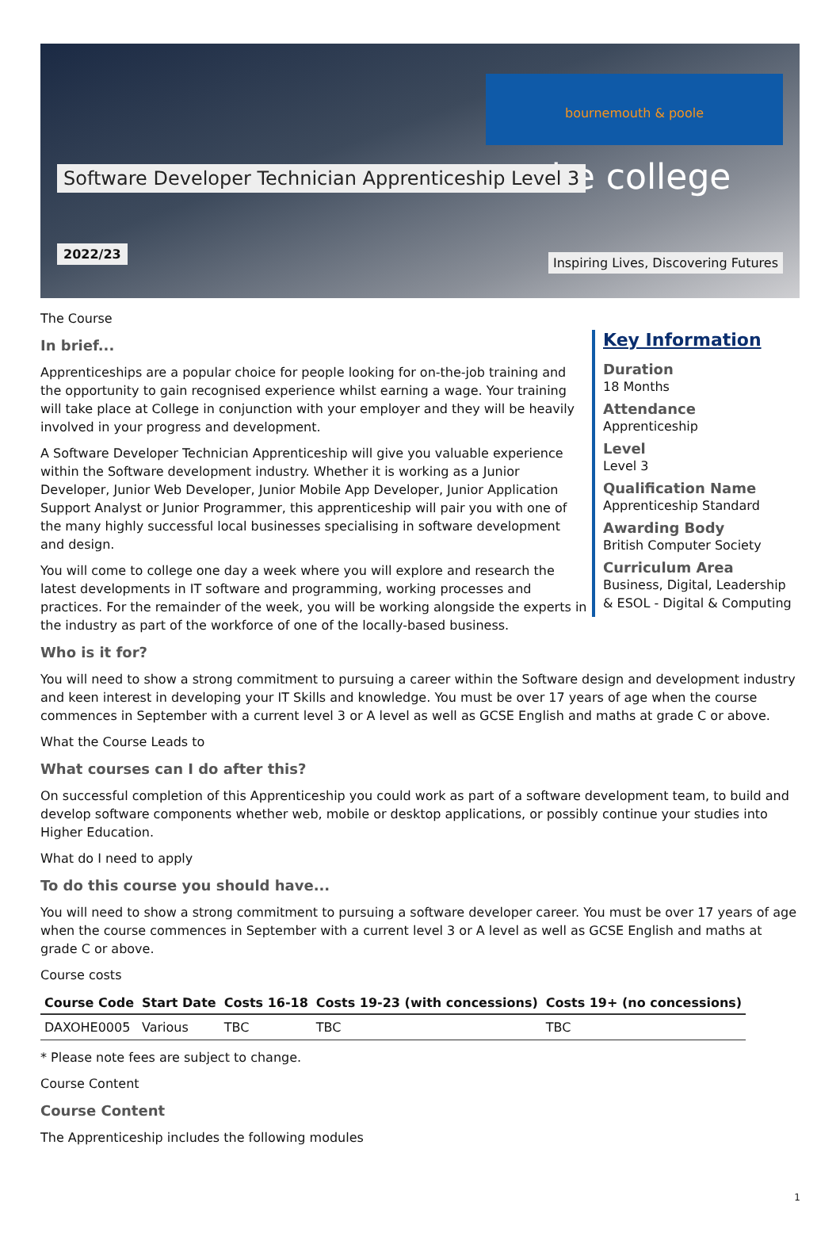bournemouth & poole
the college
Software Developer Technician Apprenticeship Level 3
2022/23
Inspiring Lives, Discovering Futures
The Course
In brief...
Apprenticeships are a popular choice for people looking for on-the-job training and the opportunity to gain recognised experience whilst earning a wage. Your training will take place at College in conjunction with your employer and they will be heavily involved in your progress and development.
A Software Developer Technician Apprenticeship will give you valuable experience within the Software development industry. Whether it is working as a Junior Developer, Junior Web Developer, Junior Mobile App Developer, Junior Application Support Analyst or Junior Programmer, this apprenticeship will pair you with one of the many highly successful local businesses specialising in software development and design.
You will come to college one day a week where you will explore and research the latest developments in IT software and programming, working processes and practices. For the remainder of the week, you will be working alongside the experts in the industry as part of the workforce of one of the locally-based business.
Key Information
Duration
18 Months
Attendance
Apprenticeship
Level
Level 3
Qualification Name
Apprenticeship Standard
Awarding Body
British Computer Society
Curriculum Area
Business, Digital, Leadership & ESOL - Digital & Computing
Who is it for?
You will need to show a strong commitment to pursuing a career within the Software design and development industry and keen interest in developing your IT Skills and knowledge. You must be over 17 years of age when the course commences in September with a current level 3 or A level as well as GCSE English and maths at grade C or above.
What the Course Leads to
What courses can I do after this?
On successful completion of this Apprenticeship you could work as part of a software development team, to build and develop software components whether web, mobile or desktop applications, or possibly continue your studies into Higher Education.
What do I need to apply
To do this course you should have...
You will need to show a strong commitment to pursuing a software developer career. You must be over 17 years of age when the course commences in September with a current level 3 or A level as well as GCSE English and maths at grade C or above.
Course costs
| Course Code | Start Date | Costs 16-18 | Costs 19-23 (with concessions) | Costs 19+ (no concessions) |
| --- | --- | --- | --- | --- |
| DAXOHE0005 | Various | TBC | TBC | TBC |
* Please note fees are subject to change.
Course Content
Course Content
The Apprenticeship includes the following modules
1